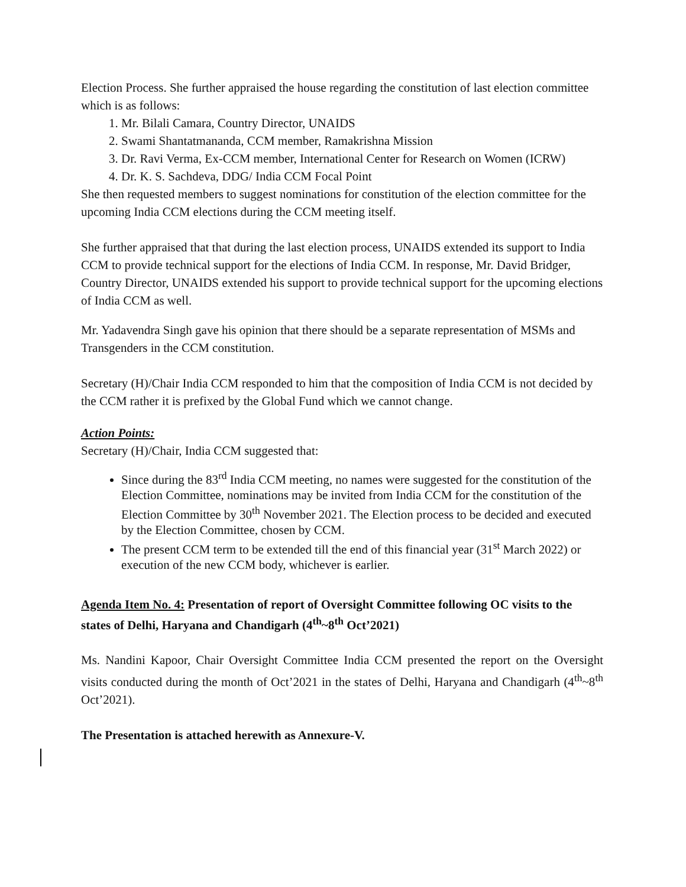Election Process. She further appraised the house regarding the constitution of last election committee which is as follows:
1. Mr. Bilali Camara, Country Director, UNAIDS
2. Swami Shantatmananda, CCM member, Ramakrishna Mission
3. Dr. Ravi Verma, Ex-CCM member, International Center for Research on Women (ICRW)
4. Dr. K. S. Sachdeva, DDG/ India CCM Focal Point
She then requested members to suggest nominations for constitution of the election committee for the upcoming India CCM elections during the CCM meeting itself.
She further appraised that that during the last election process, UNAIDS extended its support to India CCM to provide technical support for the elections of India CCM. In response, Mr. David Bridger, Country Director, UNAIDS extended his support to provide technical support for the upcoming elections of India CCM as well.
Mr. Yadavendra Singh gave his opinion that there should be a separate representation of MSMs and Transgenders in the CCM constitution.
Secretary (H)/Chair India CCM responded to him that the composition of India CCM is not decided by the CCM rather it is prefixed by the Global Fund which we cannot change.
Action Points:
Secretary (H)/Chair, India CCM suggested that:
Since during the 83<sup>rd</sup> India CCM meeting, no names were suggested for the constitution of the Election Committee, nominations may be invited from India CCM for the constitution of the Election Committee by 30<sup>th</sup> November 2021. The Election process to be decided and executed by the Election Committee, chosen by CCM.
The present CCM term to be extended till the end of this financial year (31<sup>st</sup> March 2022) or execution of the new CCM body, whichever is earlier.
Agenda Item No. 4: Presentation of report of Oversight Committee following OC visits to the states of Delhi, Haryana and Chandigarh (4<sup>th</sup>~8<sup>th</sup> Oct’2021)
Ms. Nandini Kapoor, Chair Oversight Committee India CCM presented the report on the Oversight visits conducted during the month of Oct’2021 in the states of Delhi, Haryana and Chandigarh (4<sup>th</sup>~8<sup>th</sup> Oct’2021).
The Presentation is attached herewith as Annexure-V.